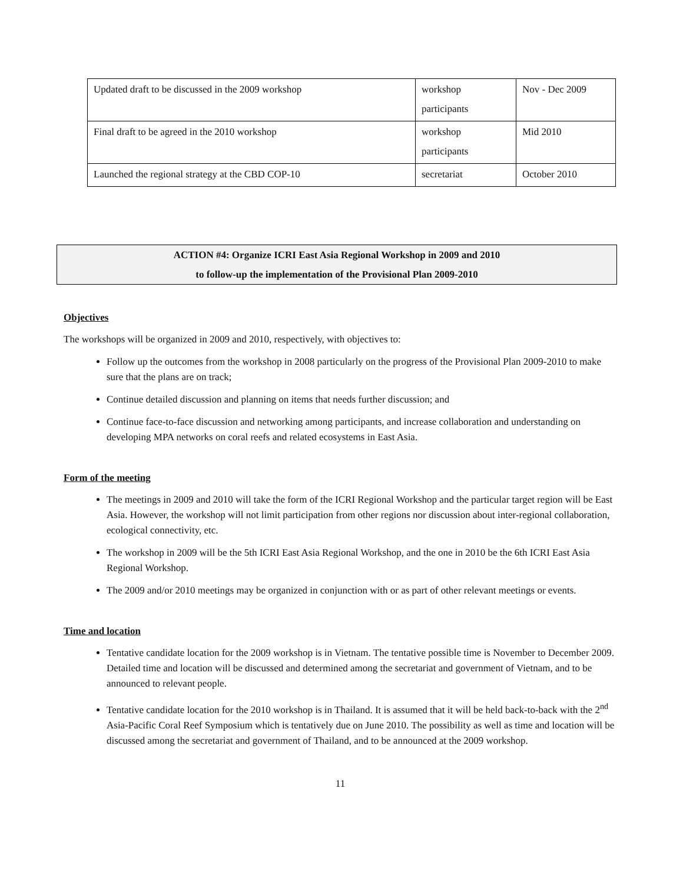| Updated draft to be discussed in the 2009 workshop | workshop participants | Nov - Dec 2009 |
| Final draft to be agreed in the 2010 workshop | workshop participants | Mid 2010 |
| Launched the regional strategy at the CBD COP-10 | secretariat | October 2010 |
ACTION #4: Organize ICRI East Asia Regional Workshop in 2009 and 2010
to follow-up the implementation of the Provisional Plan 2009-2010
Objectives
The workshops will be organized in 2009 and 2010, respectively, with objectives to:
Follow up the outcomes from the workshop in 2008 particularly on the progress of the Provisional Plan 2009-2010 to make sure that the plans are on track;
Continue detailed discussion and planning on items that needs further discussion; and
Continue face-to-face discussion and networking among participants, and increase collaboration and understanding on developing MPA networks on coral reefs and related ecosystems in East Asia.
Form of the meeting
The meetings in 2009 and 2010 will take the form of the ICRI Regional Workshop and the particular target region will be East Asia. However, the workshop will not limit participation from other regions nor discussion about inter-regional collaboration, ecological connectivity, etc.
The workshop in 2009 will be the 5th ICRI East Asia Regional Workshop, and the one in 2010 be the 6th ICRI East Asia Regional Workshop.
The 2009 and/or 2010 meetings may be organized in conjunction with or as part of other relevant meetings or events.
Time and location
Tentative candidate location for the 2009 workshop is in Vietnam. The tentative possible time is November to December 2009. Detailed time and location will be discussed and determined among the secretariat and government of Vietnam, and to be announced to relevant people.
Tentative candidate location for the 2010 workshop is in Thailand. It is assumed that it will be held back-to-back with the 2<sup>nd</sup> Asia-Pacific Coral Reef Symposium which is tentatively due on June 2010. The possibility as well as time and location will be discussed among the secretariat and government of Thailand, and to be announced at the 2009 workshop.
11